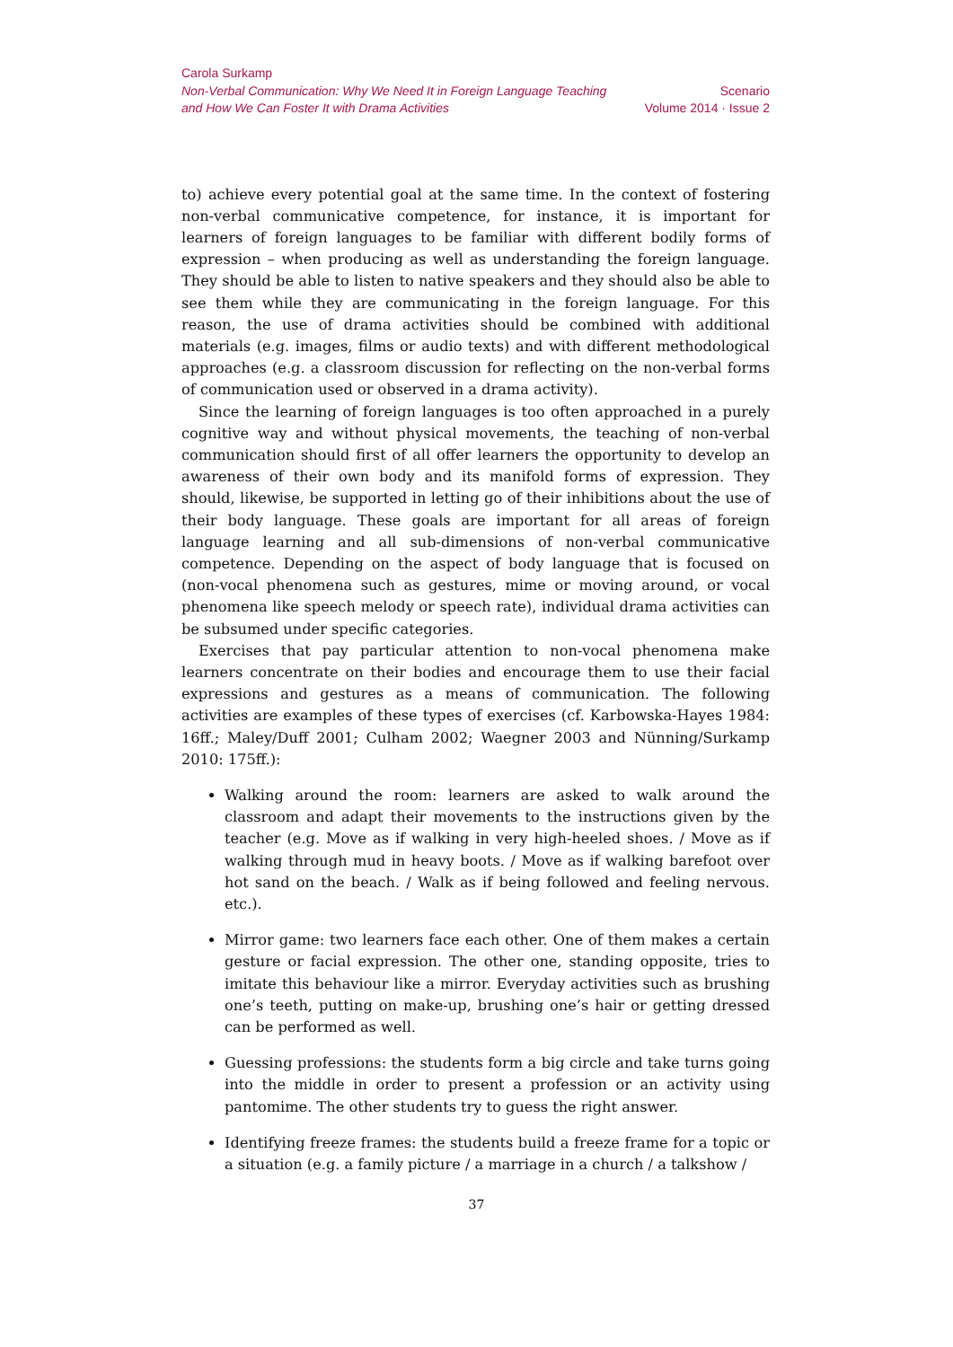Carola Surkamp
Non-Verbal Communication: Why We Need It in Foreign Language Teaching
and How We Can Foster It with Drama Activities
Scenario
Volume 2014 · Issue 2
to) achieve every potential goal at the same time. In the context of fostering non-verbal communicative competence, for instance, it is important for learners of foreign languages to be familiar with different bodily forms of expression – when producing as well as understanding the foreign language. They should be able to listen to native speakers and they should also be able to see them while they are communicating in the foreign language. For this reason, the use of drama activities should be combined with additional materials (e.g. images, films or audio texts) and with different methodological approaches (e.g. a classroom discussion for reflecting on the non-verbal forms of communication used or observed in a drama activity).
Since the learning of foreign languages is too often approached in a purely cognitive way and without physical movements, the teaching of non-verbal communication should first of all offer learners the opportunity to develop an awareness of their own body and its manifold forms of expression. They should, likewise, be supported in letting go of their inhibitions about the use of their body language. These goals are important for all areas of foreign language learning and all sub-dimensions of non-verbal communicative competence. Depending on the aspect of body language that is focused on (non-vocal phenomena such as gestures, mime or moving around, or vocal phenomena like speech melody or speech rate), individual drama activities can be subsumed under specific categories.
Exercises that pay particular attention to non-vocal phenomena make learners concentrate on their bodies and encourage them to use their facial expressions and gestures as a means of communication. The following activities are examples of these types of exercises (cf. Karbowska-Hayes 1984: 16ff.; Maley/Duff 2001; Culham 2002; Waegner 2003 and Nünning/Surkamp 2010: 175ff.):
Walking around the room: learners are asked to walk around the classroom and adapt their movements to the instructions given by the teacher (e.g. Move as if walking in very high-heeled shoes. / Move as if walking through mud in heavy boots. / Move as if walking barefoot over hot sand on the beach. / Walk as if being followed and feeling nervous. etc.).
Mirror game: two learners face each other. One of them makes a certain gesture or facial expression. The other one, standing opposite, tries to imitate this behaviour like a mirror. Everyday activities such as brushing one’s teeth, putting on make-up, brushing one’s hair or getting dressed can be performed as well.
Guessing professions: the students form a big circle and take turns going into the middle in order to present a profession or an activity using pantomime. The other students try to guess the right answer.
Identifying freeze frames: the students build a freeze frame for a topic or a situation (e.g. a family picture / a marriage in a church / a talkshow /
37